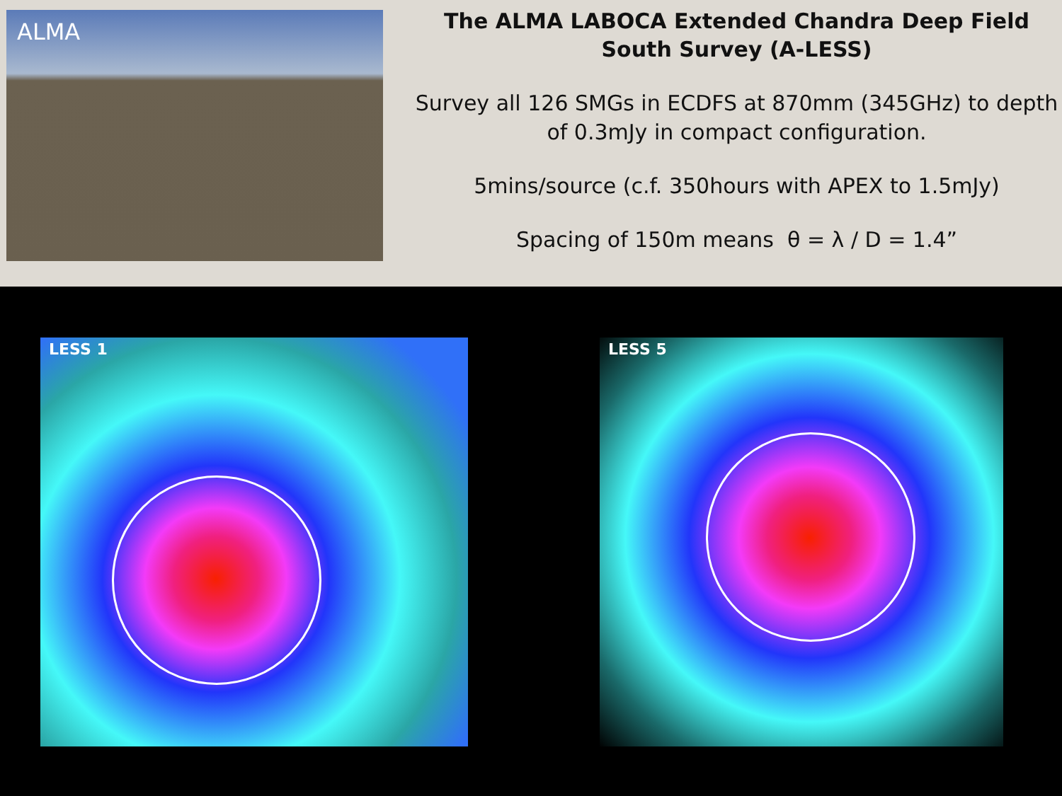ALMA
The ALMA LABOCA Extended Chandra Deep Field South Survey (A-LESS)
Survey all 126 SMGs in ECDFS at 870mm (345GHz) to depth of 0.3mJy in compact configuration.
5mins/source (c.f. 350hours with APEX to 1.5mJy)
Spacing of 150m means θ = λ / D = 1.4”
LESS 1 LESS 5